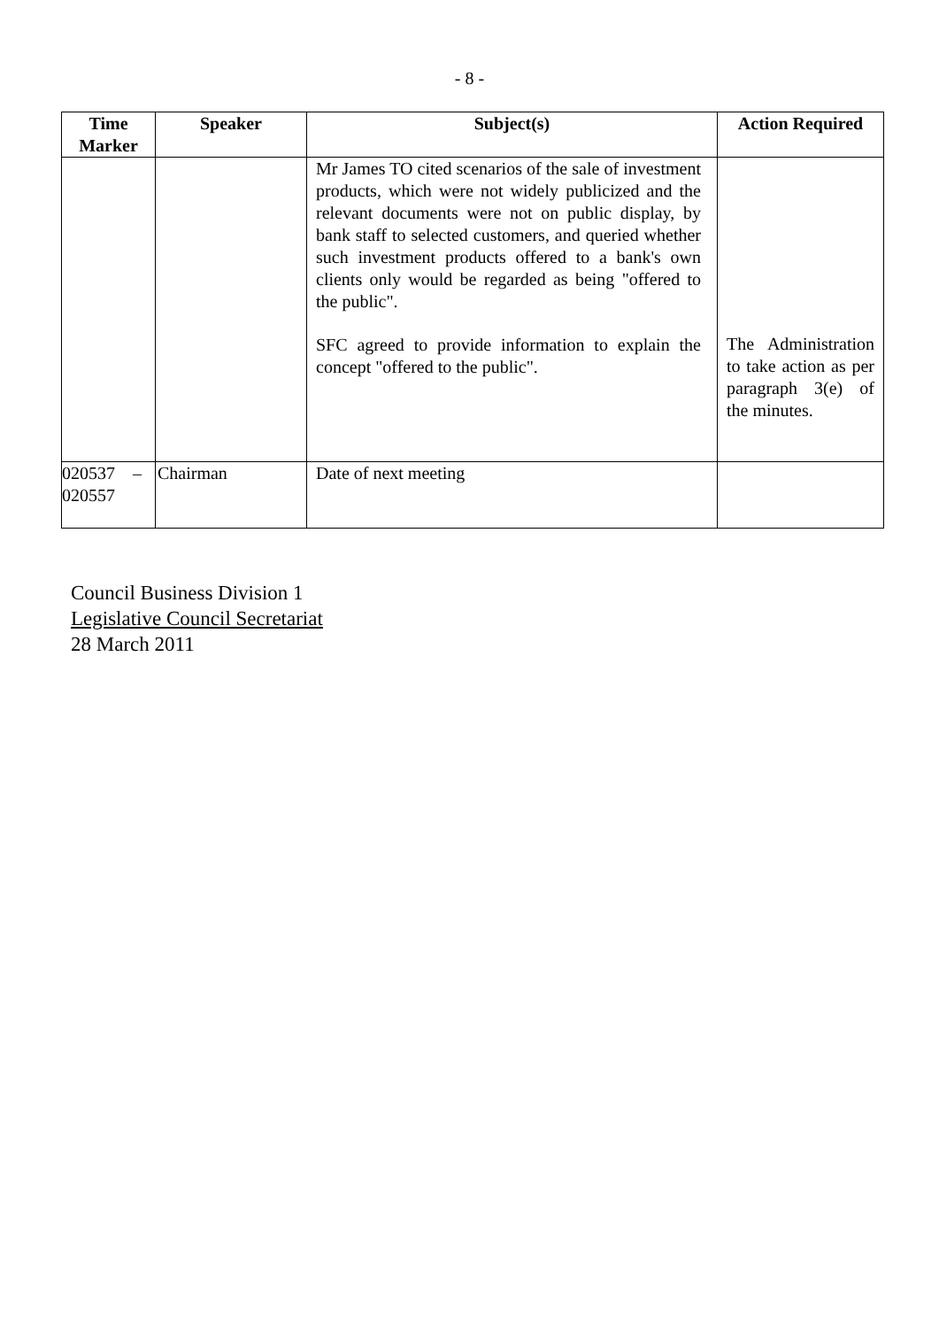- 8 -
| Time Marker | Speaker | Subject(s) | Action Required |
| --- | --- | --- | --- |
| | | Mr James TO cited scenarios of the sale of investment products, which were not widely publicized and the relevant documents were not on public display, by bank staff to selected customers, and queried whether such investment products offered to a bank's own clients only would be regarded as being "offered to the public". SFC agreed to provide information to explain the concept "offered to the public". | The Administration to take action as per paragraph 3(e) of the minutes. |
| 020537 – 020557 | Chairman | Date of next meeting | |
Council Business Division 1
Legislative Council Secretariat
28 March 2011